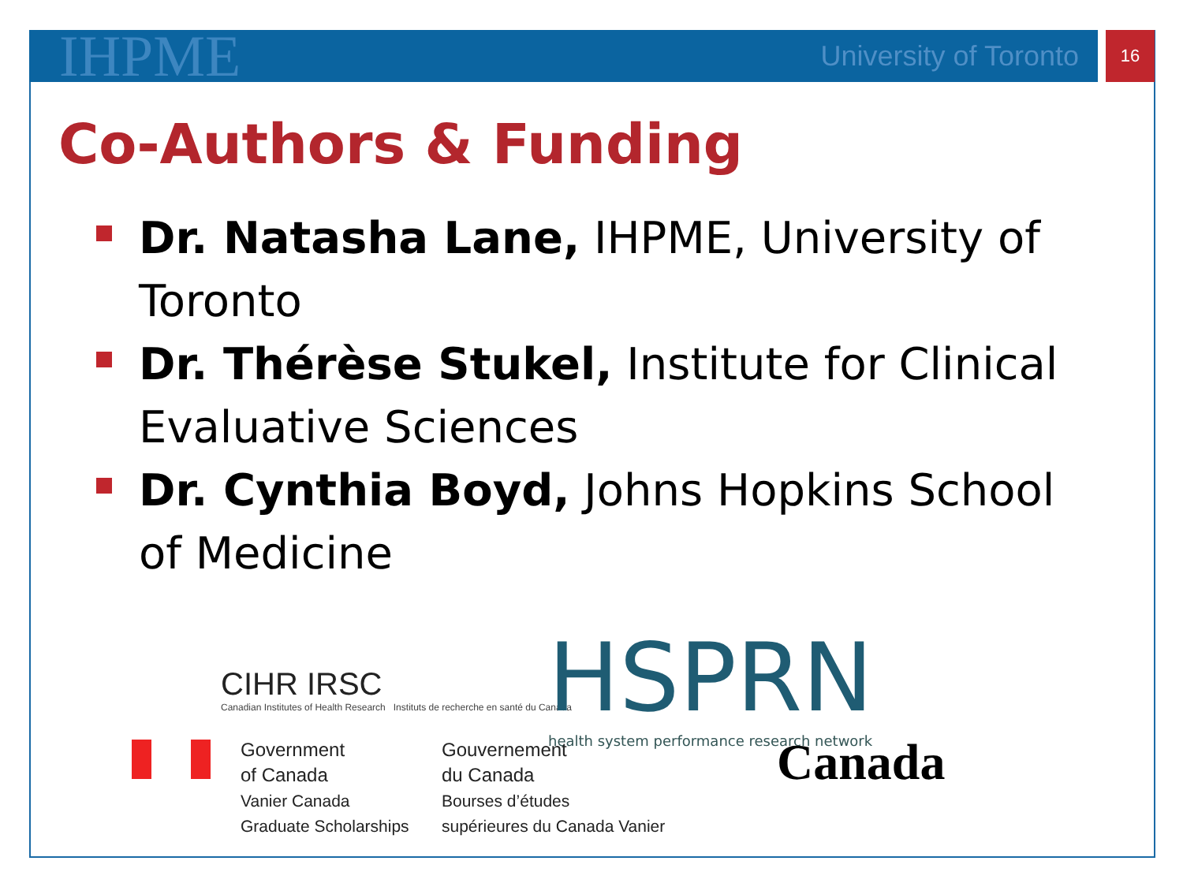IHPME
University of Toronto
16
Co-Authors & Funding
Dr. Natasha Lane, IHPME, University of Toronto
Dr. Thérèse Stukel, Institute for Clinical Evaluative Sciences
Dr. Cynthia Boyd, Johns Hopkins School of Medicine
CIHR IRSC
Canadian Institutes of Health Research Instituts de recherche en santé du Canada
HSPRN
health system performance research network
Government
of Canada
Vanier Canada
Graduate Scholarships
Gouvernement
du Canada
Bourses d’études
supérieures du Canada Vanier
Canada